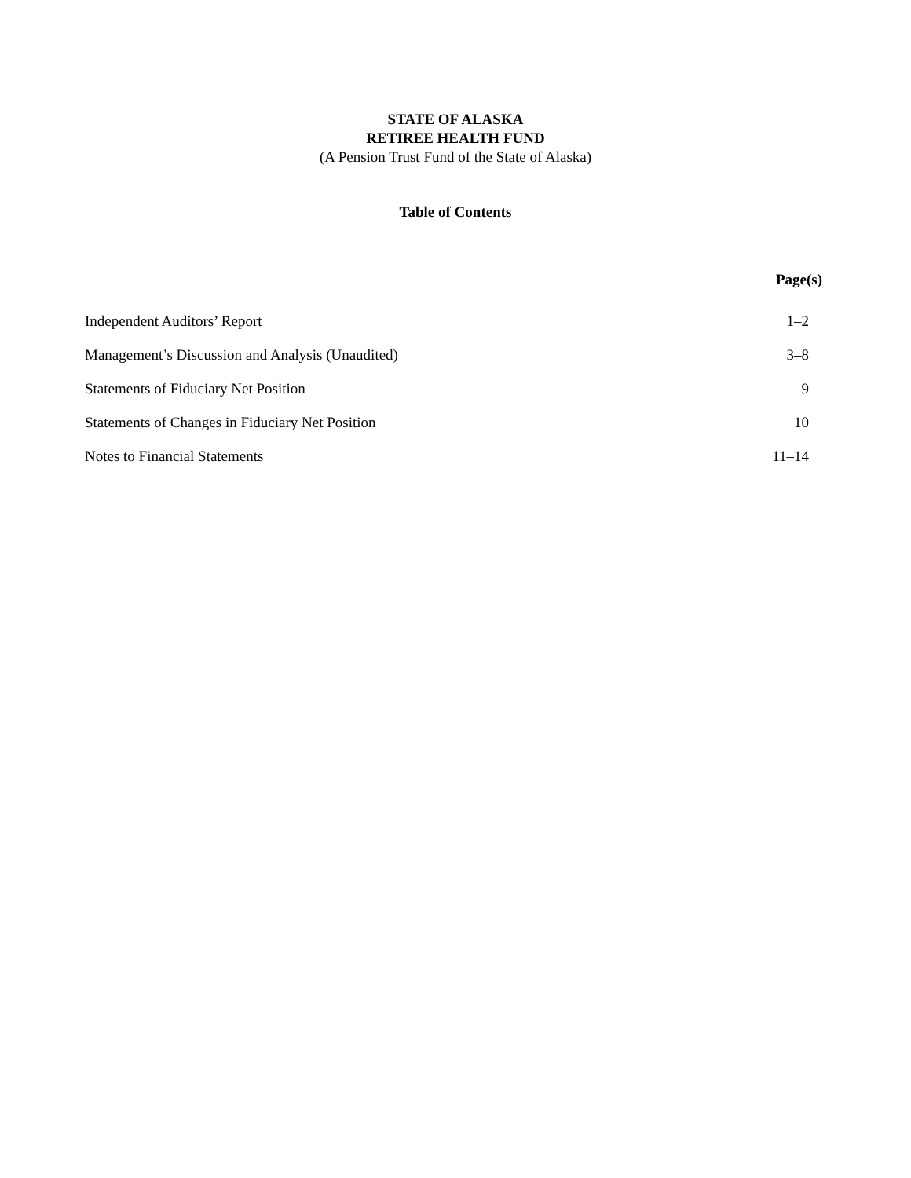STATE OF ALASKA
RETIREE HEALTH FUND
(A Pension Trust Fund of the State of Alaska)
Table of Contents
| | Page(s) |
| Independent Auditors’ Report | 1–2 |
| Management’s Discussion and Analysis (Unaudited) | 3–8 |
| Statements of Fiduciary Net Position | 9 |
| Statements of Changes in Fiduciary Net Position | 10 |
| Notes to Financial Statements | 11–14 |